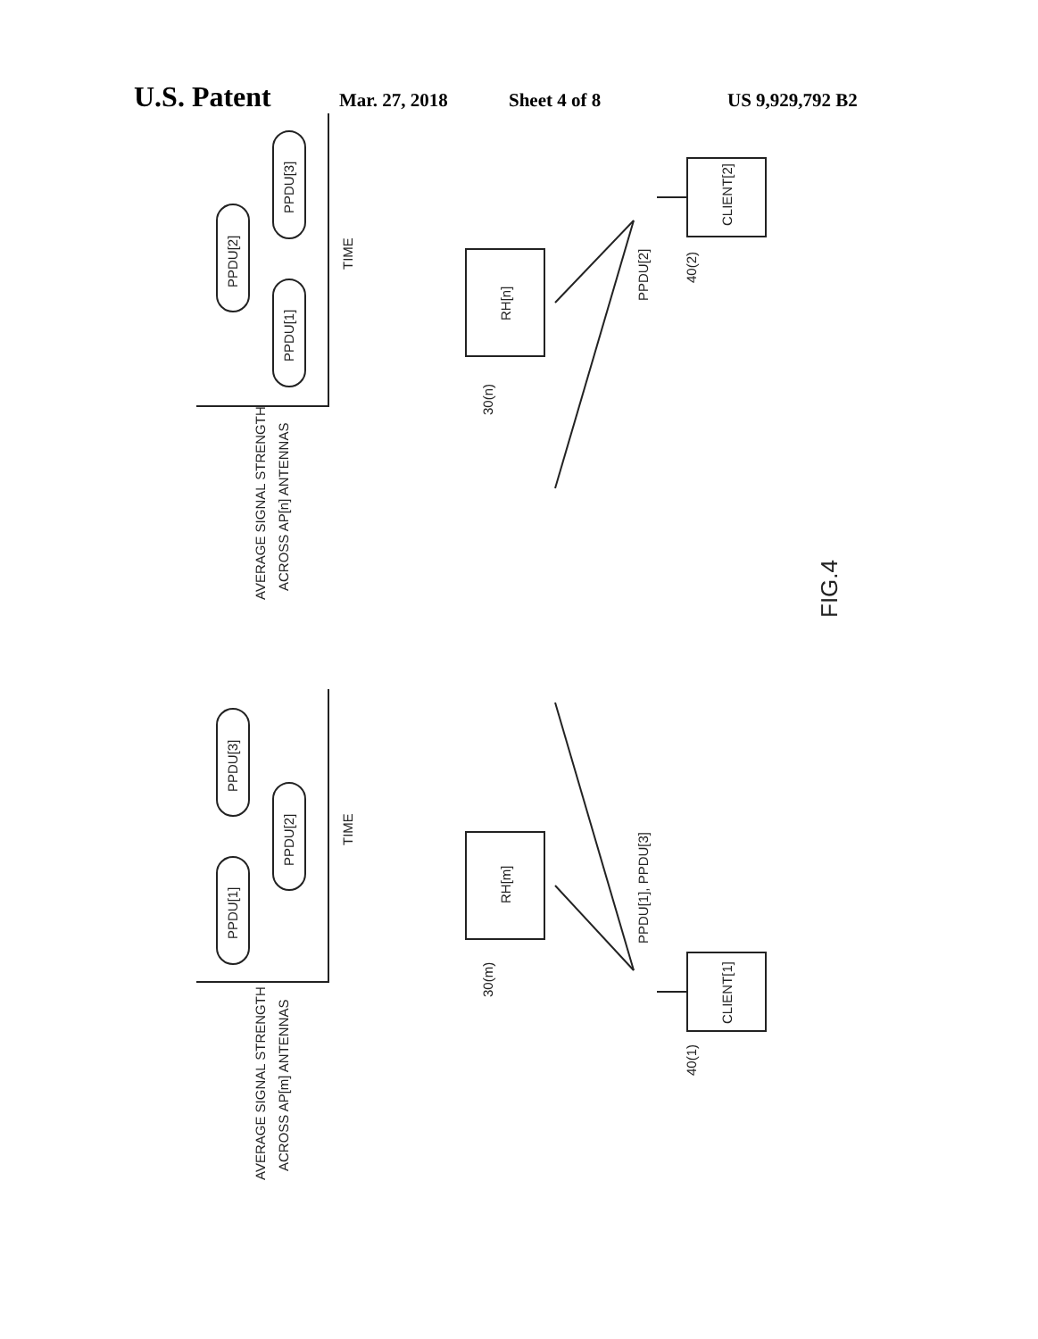U.S. Patent Mar. 27, 2018 Sheet 4 of 8 US 9,929,792 B2
PPDU[2]
PPDU[3]
PPDU[1]
TIME
AVERAGE SIGNAL STRENGTH
ACROSS AP[n] ANTENNAS
RH[n]
30(n)
PPDU[2]
CLIENT[2]
40(2)
FIG.4
PPDU[3]
PPDU[2]
PPDU[1]
TIME
AVERAGE SIGNAL STRENGTH
ACROSS AP[m] ANTENNAS
RH[m]
30(m)
PPDU[1], PPDU[3]
CLIENT[1]
40(1)